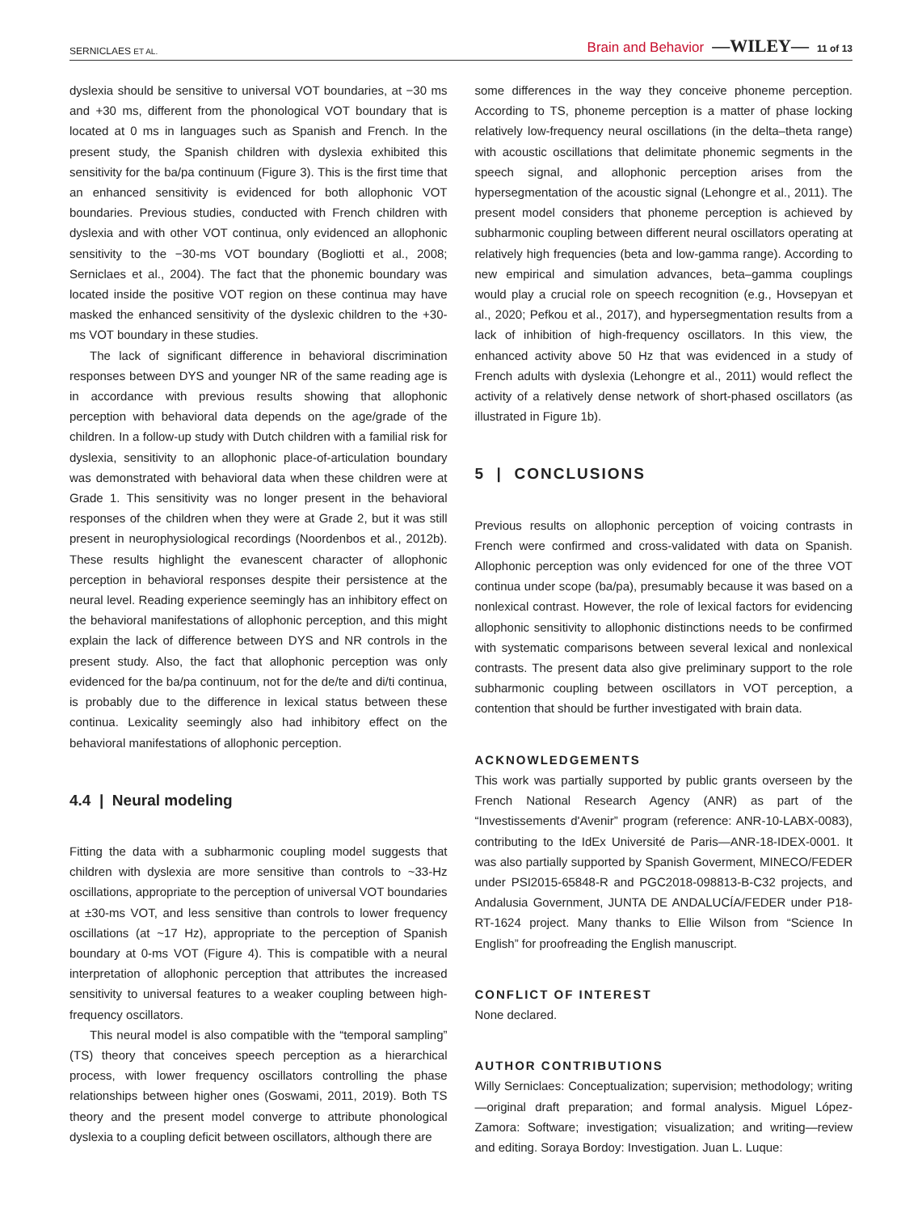SERNICLAES ET AL. Brain and Behavior —WILEY— 11 of 13
dyslexia should be sensitive to universal VOT boundaries, at −30 ms and +30 ms, different from the phonological VOT boundary that is located at 0 ms in languages such as Spanish and French. In the present study, the Spanish children with dyslexia exhibited this sensitivity for the ba/pa continuum (Figure 3). This is the first time that an enhanced sensitivity is evidenced for both allophonic VOT boundaries. Previous studies, conducted with French children with dyslexia and with other VOT continua, only evidenced an allophonic sensitivity to the −30-ms VOT boundary (Bogliotti et al., 2008; Serniclaes et al., 2004). The fact that the phonemic boundary was located inside the positive VOT region on these continua may have masked the enhanced sensitivity of the dyslexic children to the +30-ms VOT boundary in these studies.
The lack of significant difference in behavioral discrimination responses between DYS and younger NR of the same reading age is in accordance with previous results showing that allophonic perception with behavioral data depends on the age/grade of the children. In a follow-up study with Dutch children with a familial risk for dyslexia, sensitivity to an allophonic place-of-articulation boundary was demonstrated with behavioral data when these children were at Grade 1. This sensitivity was no longer present in the behavioral responses of the children when they were at Grade 2, but it was still present in neurophysiological recordings (Noordenbos et al., 2012b). These results highlight the evanescent character of allophonic perception in behavioral responses despite their persistence at the neural level. Reading experience seemingly has an inhibitory effect on the behavioral manifestations of allophonic perception, and this might explain the lack of difference between DYS and NR controls in the present study. Also, the fact that allophonic perception was only evidenced for the ba/pa continuum, not for the de/te and di/ti continua, is probably due to the difference in lexical status between these continua. Lexicality seemingly also had inhibitory effect on the behavioral manifestations of allophonic perception.
4.4 | Neural modeling
Fitting the data with a subharmonic coupling model suggests that children with dyslexia are more sensitive than controls to ~33-Hz oscillations, appropriate to the perception of universal VOT boundaries at ±30-ms VOT, and less sensitive than controls to lower frequency oscillations (at ~17 Hz), appropriate to the perception of Spanish boundary at 0-ms VOT (Figure 4). This is compatible with a neural interpretation of allophonic perception that attributes the increased sensitivity to universal features to a weaker coupling between high-frequency oscillators.
This neural model is also compatible with the “temporal sampling” (TS) theory that conceives speech perception as a hierarchical process, with lower frequency oscillators controlling the phase relationships between higher ones (Goswami, 2011, 2019). Both TS theory and the present model converge to attribute phonological dyslexia to a coupling deficit between oscillators, although there are
some differences in the way they conceive phoneme perception. According to TS, phoneme perception is a matter of phase locking relatively low-frequency neural oscillations (in the delta–theta range) with acoustic oscillations that delimitate phonemic segments in the speech signal, and allophonic perception arises from the hypersegmentation of the acoustic signal (Lehongre et al., 2011). The present model considers that phoneme perception is achieved by subharmonic coupling between different neural oscillators operating at relatively high frequencies (beta and low-gamma range). According to new empirical and simulation advances, beta–gamma couplings would play a crucial role on speech recognition (e.g., Hovsepyan et al., 2020; Pefkou et al., 2017), and hypersegmentation results from a lack of inhibition of high-frequency oscillators. In this view, the enhanced activity above 50 Hz that was evidenced in a study of French adults with dyslexia (Lehongre et al., 2011) would reflect the activity of a relatively dense network of short-phased oscillators (as illustrated in Figure 1b).
5 | CONCLUSIONS
Previous results on allophonic perception of voicing contrasts in French were confirmed and cross-validated with data on Spanish. Allophonic perception was only evidenced for one of the three VOT continua under scope (ba/pa), presumably because it was based on a nonlexical contrast. However, the role of lexical factors for evidencing allophonic sensitivity to allophonic distinctions needs to be confirmed with systematic comparisons between several lexical and nonlexical contrasts. The present data also give preliminary support to the role subharmonic coupling between oscillators in VOT perception, a contention that should be further investigated with brain data.
ACKNOWLEDGEMENTS
This work was partially supported by public grants overseen by the French National Research Agency (ANR) as part of the “Investissements d'Avenir” program (reference: ANR-10-LABX-0083), contributing to the IdEx Université de Paris—ANR-18-IDEX-0001. It was also partially supported by Spanish Goverment, MINECO/FEDER under PSI2015-65848-R and PGC2018-098813-B-C32 projects, and Andalusia Government, JUNTA DE ANDALUCÍA/FEDER under P18-RT-1624 project. Many thanks to Ellie Wilson from “Science In English” for proofreading the English manuscript.
CONFLICT OF INTEREST
None declared.
AUTHOR CONTRIBUTIONS
Willy Serniclaes: Conceptualization; supervision; methodology; writing—original draft preparation; and formal analysis. Miguel López-Zamora: Software; investigation; visualization; and writing—review and editing. Soraya Bordoy: Investigation. Juan L. Luque: